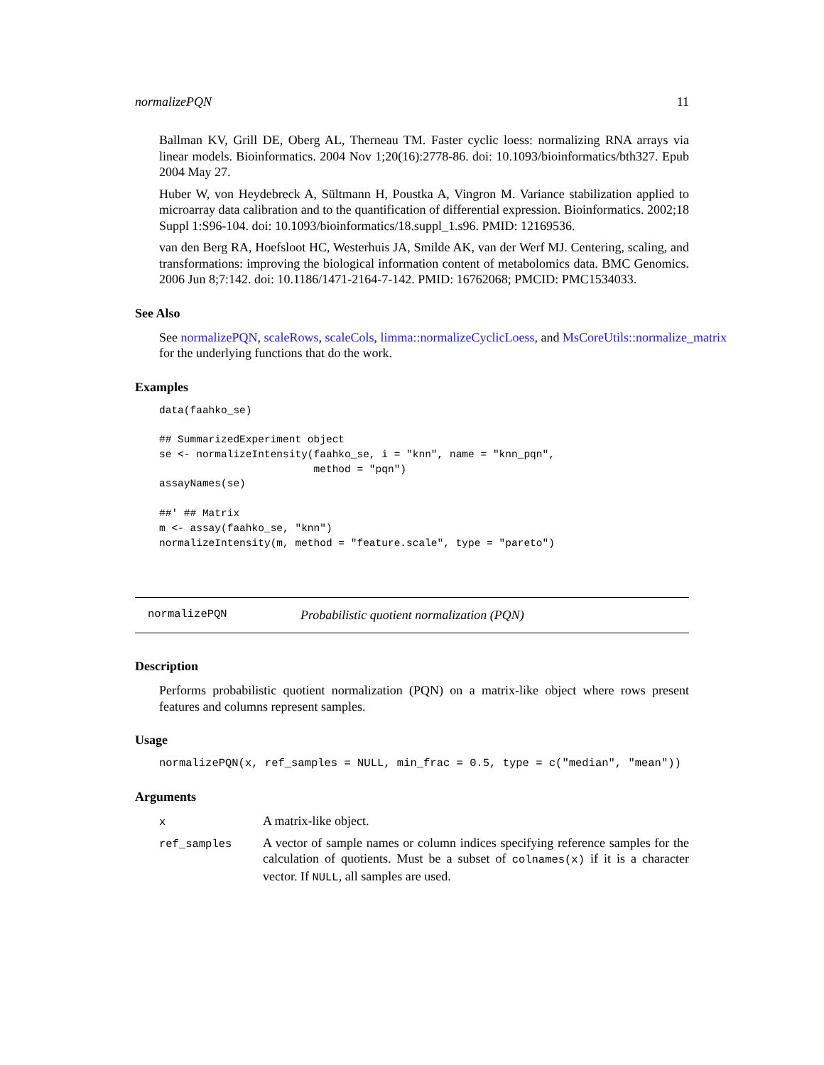normalizePQN 11
Ballman KV, Grill DE, Oberg AL, Therneau TM. Faster cyclic loess: normalizing RNA arrays via linear models. Bioinformatics. 2004 Nov 1;20(16):2778-86. doi: 10.1093/bioinformatics/bth327. Epub 2004 May 27.
Huber W, von Heydebreck A, Sültmann H, Poustka A, Vingron M. Variance stabilization applied to microarray data calibration and to the quantification of differential expression. Bioinformatics. 2002;18 Suppl 1:S96-104. doi: 10.1093/bioinformatics/18.suppl_1.s96. PMID: 12169536.
van den Berg RA, Hoefsloot HC, Westerhuis JA, Smilde AK, van der Werf MJ. Centering, scaling, and transformations: improving the biological information content of metabolomics data. BMC Genomics. 2006 Jun 8;7:142. doi: 10.1186/1471-2164-7-142. PMID: 16762068; PMCID: PMC1534033.
See Also
See normalizePQN, scaleRows, scaleCols, limma::normalizeCyclicLoess, and MsCoreUtils::normalize_matrix
for the underlying functions that do the work.
Examples
data(faahko_se)

## SummarizedExperiment object
se <- normalizeIntensity(faahko_se, i = "knn", name = "knn_pqn",
                         method = "pqn")
assayNames(se)

##' ## Matrix
m <- assay(faahko_se, "knn")
normalizeIntensity(m, method = "feature.scale", type = "pareto")
normalizePQN Probabilistic quotient normalization (PQN)
Description
Performs probabilistic quotient normalization (PQN) on a matrix-like object where rows present features and columns represent samples.
Usage
normalizePQN(x, ref_samples = NULL, min_frac = 0.5, type = c("median", "mean"))
Arguments
| x | A matrix-like object. |
| ref_samples | A vector of sample names or column indices specifying reference samples for the calculation of quotients. Must be a subset of colnames(x) if it is a character vector. If NULL , all samples are used. |